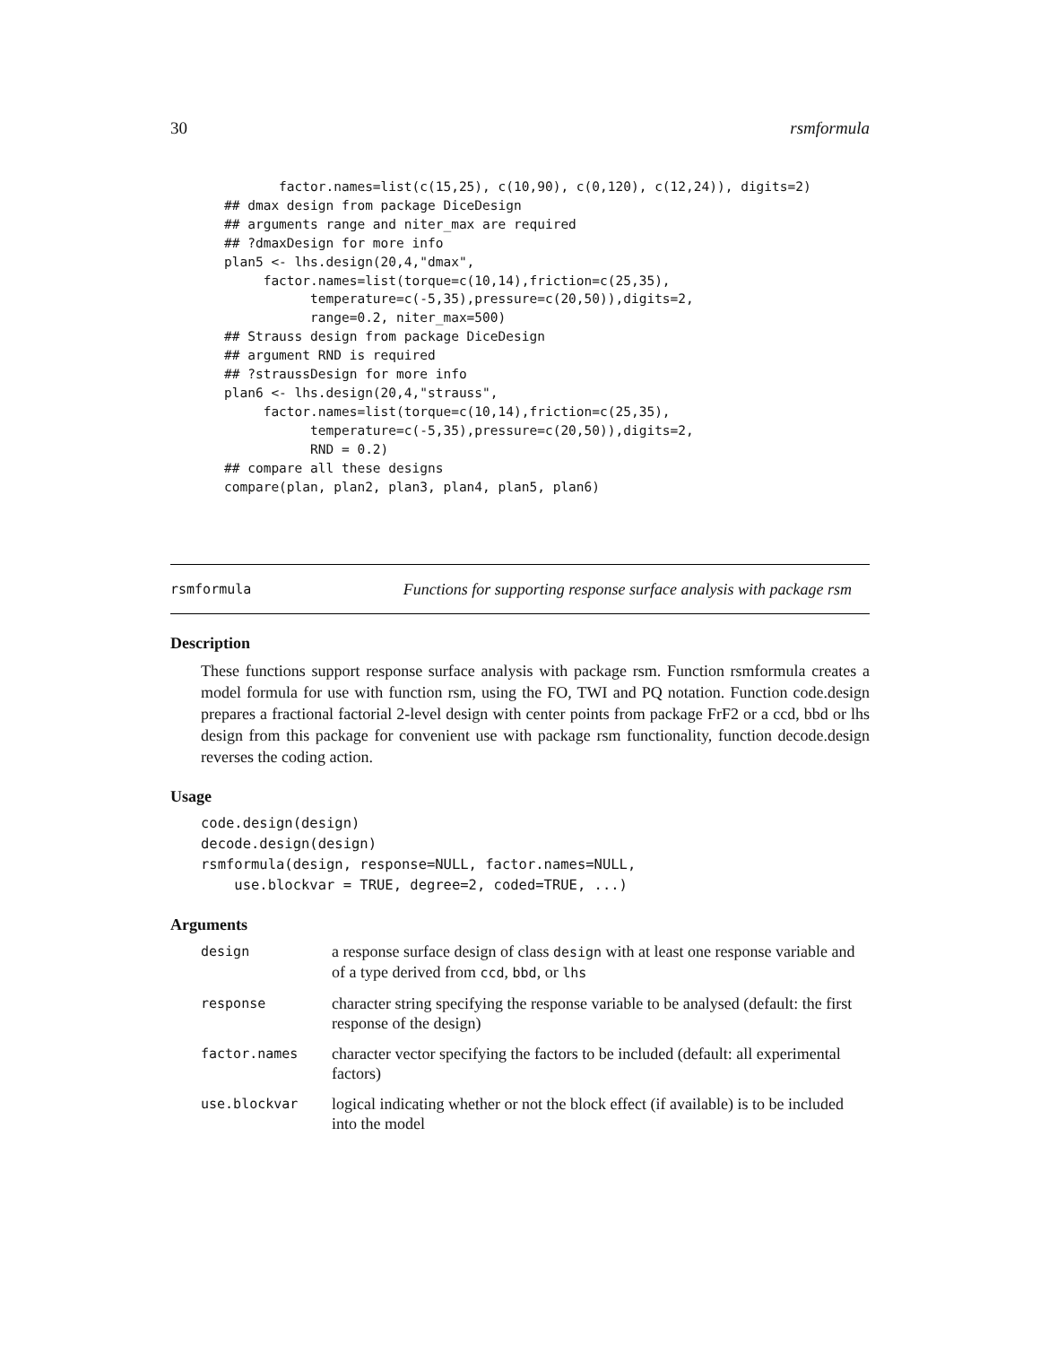30 rsmformula
       factor.names=list(c(15,25), c(10,90), c(0,120), c(12,24)), digits=2)
## dmax design from package DiceDesign
## arguments range and niter_max are required
## ?dmaxDesign for more info
plan5 <- lhs.design(20,4,"dmax",
     factor.names=list(torque=c(10,14),friction=c(25,35),
           temperature=c(-5,35),pressure=c(20,50)),digits=2,
           range=0.2, niter_max=500)
## Strauss design from package DiceDesign
## argument RND is required
## ?straussDesign for more info
plan6 <- lhs.design(20,4,"strauss",
     factor.names=list(torque=c(10,14),friction=c(25,35),
           temperature=c(-5,35),pressure=c(20,50)),digits=2,
           RND = 0.2)
## compare all these designs
compare(plan, plan2, plan3, plan4, plan5, plan6)
rsmformula Functions for supporting response surface analysis with package rsm
Description
These functions support response surface analysis with package rsm. Function rsmformula creates a model formula for use with function rsm, using the FO, TWI and PQ notation. Function code.design prepares a fractional factorial 2-level design with center points from package FrF2 or a ccd, bbd or lhs design from this package for convenient use with package rsm functionality, function decode.design reverses the coding action.
Usage
code.design(design)
decode.design(design)
rsmformula(design, response=NULL, factor.names=NULL,
    use.blockvar = TRUE, degree=2, coded=TRUE, ...)
Arguments
| design | a response surface design of class design with at least one response variable and of a type derived from ccd , bbd , or lhs |
| response | character string specifying the response variable to be analysed (default: the first response of the design) |
| factor.names | character vector specifying the factors to be included (default: all experimental factors) |
| use.blockvar | logical indicating whether or not the block effect (if available) is to be included into the model |